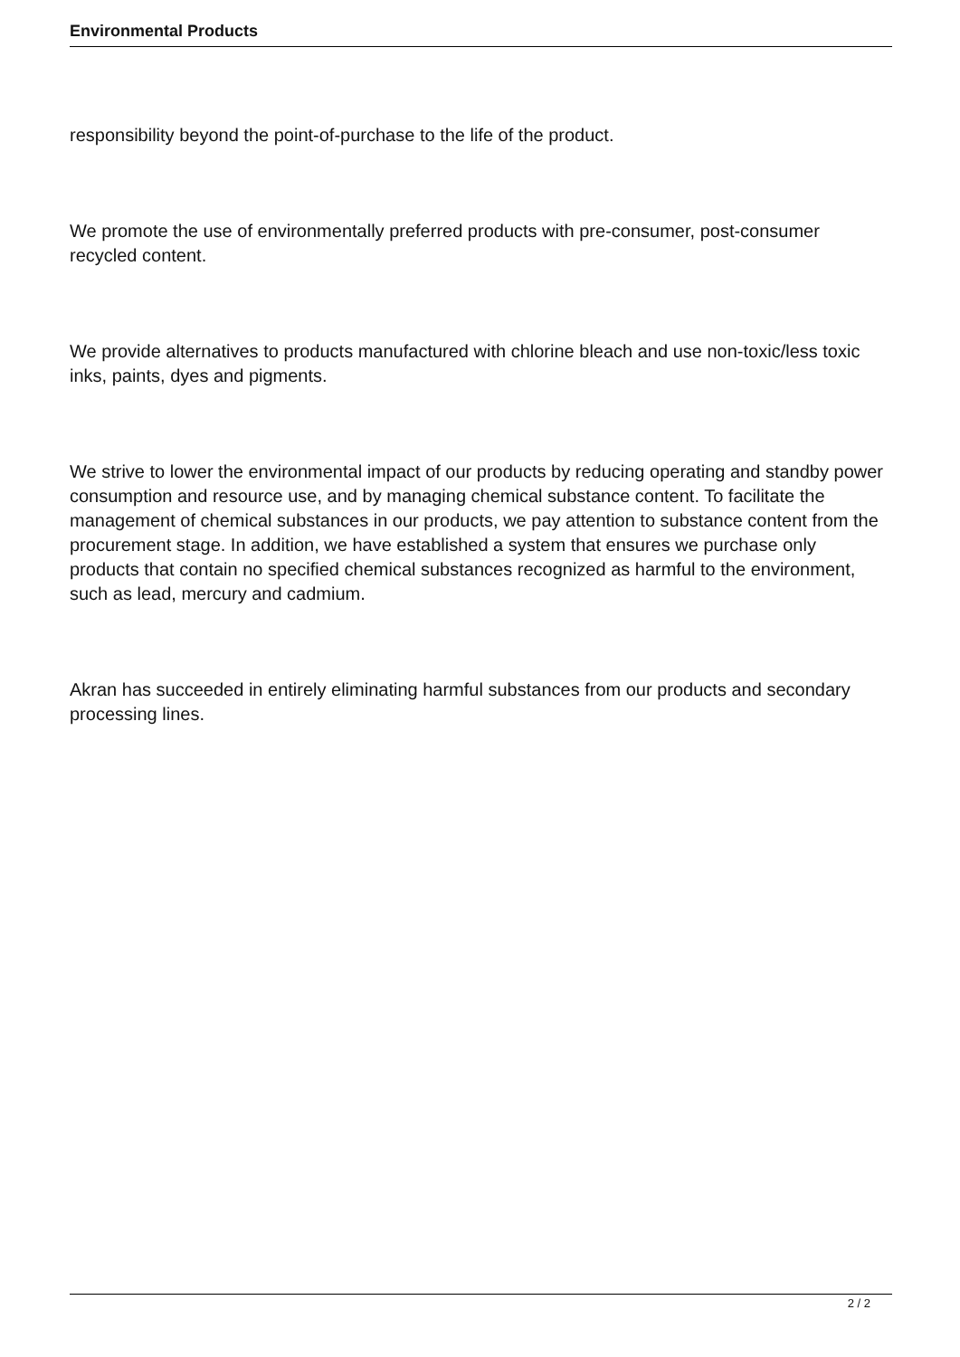Environmental Products
responsibility beyond the point-of-purchase to the life of the product.
We promote the use of environmentally preferred products with pre-consumer, post-consumer recycled content.
We provide alternatives to products manufactured with chlorine bleach and use non-toxic/less toxic inks, paints, dyes and pigments.
We strive to lower the environmental impact of our products by reducing operating and standby power consumption and resource use, and by managing chemical substance content. To facilitate the management of chemical substances in our products, we pay attention to substance content from the procurement stage. In addition, we have established a system that ensures we purchase only products that contain no specified chemical substances recognized as harmful to the environment, such as lead, mercury and cadmium.
Akran has succeeded in entirely eliminating harmful substances from our products and secondary processing lines.
2 / 2